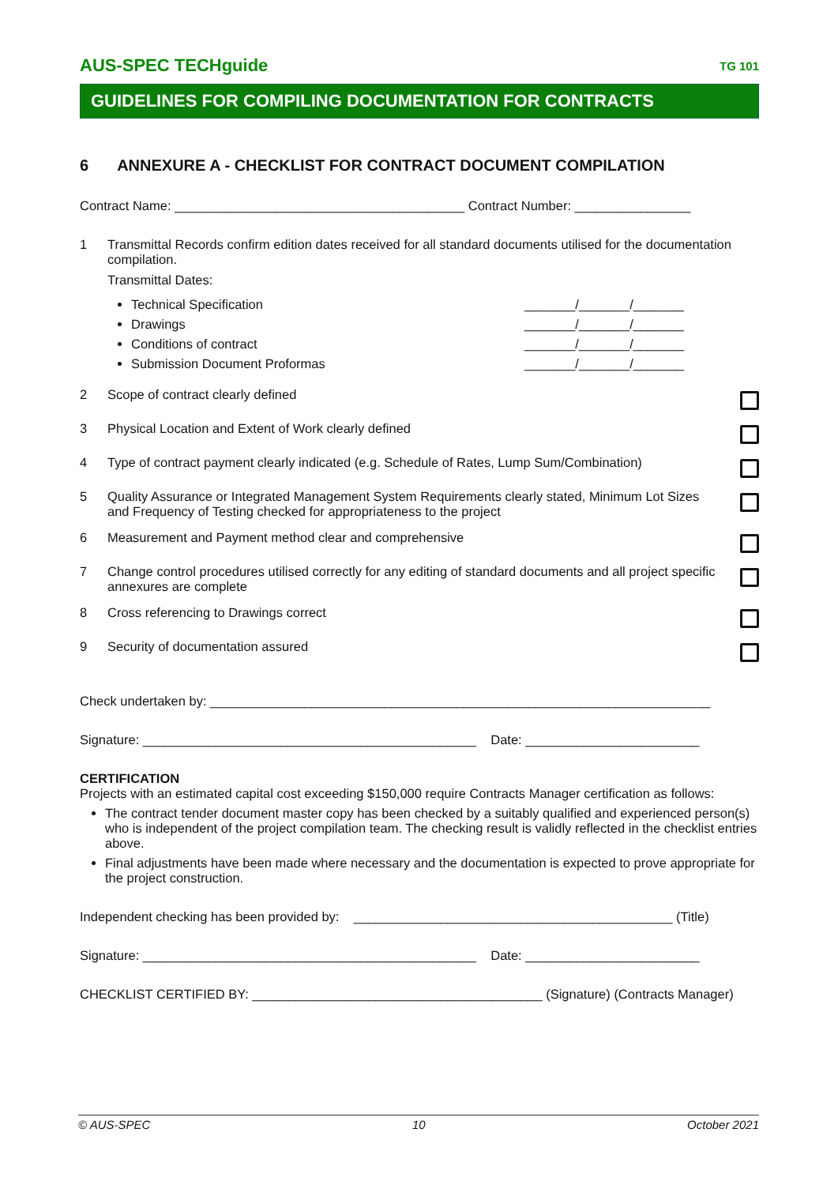AUS-SPEC TECHguide TG 101
GUIDELINES FOR COMPILING DOCUMENTATION FOR CONTRACTS
6 ANNEXURE A - CHECKLIST FOR CONTRACT DOCUMENT COMPILATION
Contract Name: ________________________________________ Contract Number: ________________
1 Transmittal Records confirm edition dates received for all standard documents utilised for the documentation compilation.
Transmittal Dates:
Technical Specification _______/_______/_______
Drawings _______/_______/_______
Conditions of contract _______/_______/_______
Submission Document Proformas _______/_______/_______
2 Scope of contract clearly defined
3 Physical Location and Extent of Work clearly defined
4 Type of contract payment clearly indicated (e.g. Schedule of Rates, Lump Sum/Combination)
5 Quality Assurance or Integrated Management System Requirements clearly stated, Minimum Lot Sizes and Frequency of Testing checked for appropriateness to the project
6 Measurement and Payment method clear and comprehensive
7 Change control procedures utilised correctly for any editing of standard documents and all project specific annexures are complete
8 Cross referencing to Drawings correct
9 Security of documentation assured
Check undertaken by: _____________________________________________________________________
Signature: ______________________________________________ Date: ________________________
CERTIFICATION
Projects with an estimated capital cost exceeding $150,000 require Contracts Manager certification as follows:
The contract tender document master copy has been checked by a suitably qualified and experienced person(s) who is independent of the project compilation team. The checking result is validly reflected in the checklist entries above.
Final adjustments have been made where necessary and the documentation is expected to prove appropriate for the project construction.
Independent checking has been provided by: ____________________________________________ (Title)
Signature: ______________________________________________ Date: ________________________
CHECKLIST CERTIFIED BY: ________________________________________ (Signature) (Contracts Manager)
© AUS-SPEC 10 October 2021